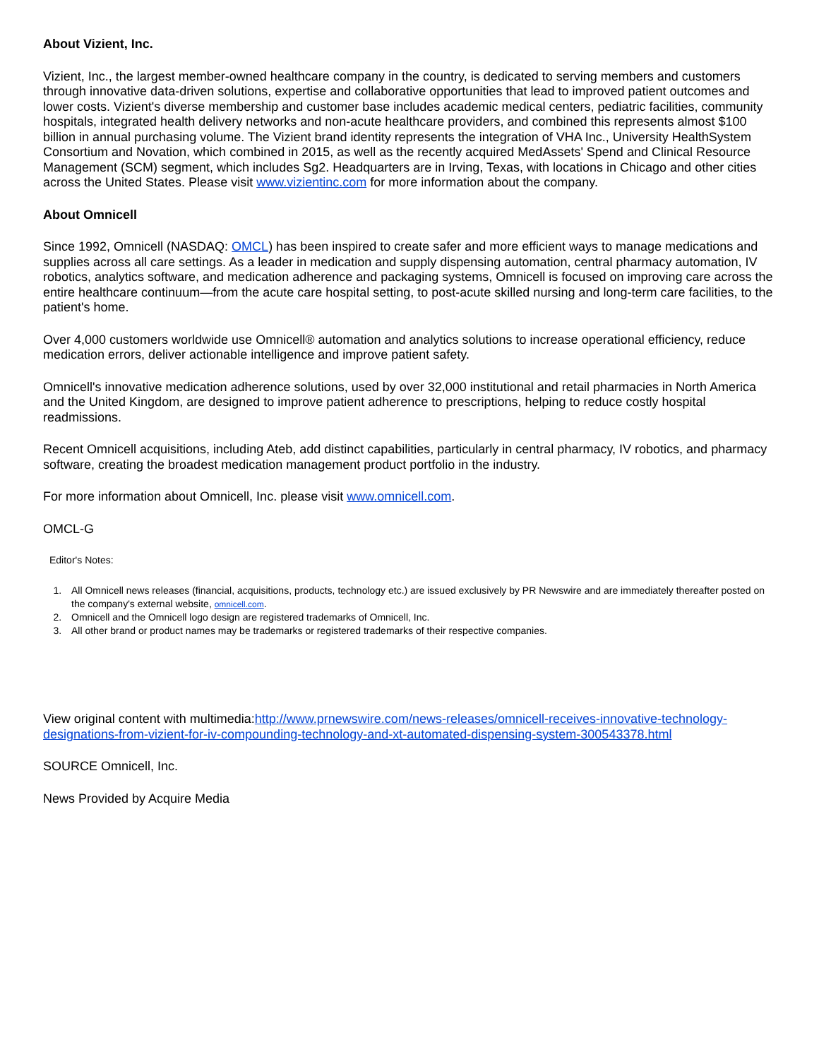About Vizient, Inc.
Vizient, Inc., the largest member-owned healthcare company in the country, is dedicated to serving members and customers through innovative data-driven solutions, expertise and collaborative opportunities that lead to improved patient outcomes and lower costs. Vizient's diverse membership and customer base includes academic medical centers, pediatric facilities, community hospitals, integrated health delivery networks and non-acute healthcare providers, and combined this represents almost $100 billion in annual purchasing volume. The Vizient brand identity represents the integration of VHA Inc., University HealthSystem Consortium and Novation, which combined in 2015, as well as the recently acquired MedAssets' Spend and Clinical Resource Management (SCM) segment, which includes Sg2. Headquarters are in Irving, Texas, with locations in Chicago and other cities across the United States. Please visit www.vizientinc.com for more information about the company.
About Omnicell
Since 1992, Omnicell (NASDAQ: OMCL) has been inspired to create safer and more efficient ways to manage medications and supplies across all care settings. As a leader in medication and supply dispensing automation, central pharmacy automation, IV robotics, analytics software, and medication adherence and packaging systems, Omnicell is focused on improving care across the entire healthcare continuum—from the acute care hospital setting, to post-acute skilled nursing and long-term care facilities, to the patient's home.
Over 4,000 customers worldwide use Omnicell® automation and analytics solutions to increase operational efficiency, reduce medication errors, deliver actionable intelligence and improve patient safety.
Omnicell's innovative medication adherence solutions, used by over 32,000 institutional and retail pharmacies in North America and the United Kingdom, are designed to improve patient adherence to prescriptions, helping to reduce costly hospital readmissions.
Recent Omnicell acquisitions, including Ateb, add distinct capabilities, particularly in central pharmacy, IV robotics, and pharmacy software, creating the broadest medication management product portfolio in the industry.
For more information about Omnicell, Inc. please visit www.omnicell.com.
OMCL-G
Editor's Notes:
1. All Omnicell news releases (financial, acquisitions, products, technology etc.) are issued exclusively by PR Newswire and are immediately thereafter posted on the company's external website, omnicell.com.
2. Omnicell and the Omnicell logo design are registered trademarks of Omnicell, Inc.
3. All other brand or product names may be trademarks or registered trademarks of their respective companies.
View original content with multimedia:http://www.prnewswire.com/news-releases/omnicell-receives-innovative-technology-designations-from-vizient-for-iv-compounding-technology-and-xt-automated-dispensing-system-300543378.html
SOURCE Omnicell, Inc.
News Provided by Acquire Media